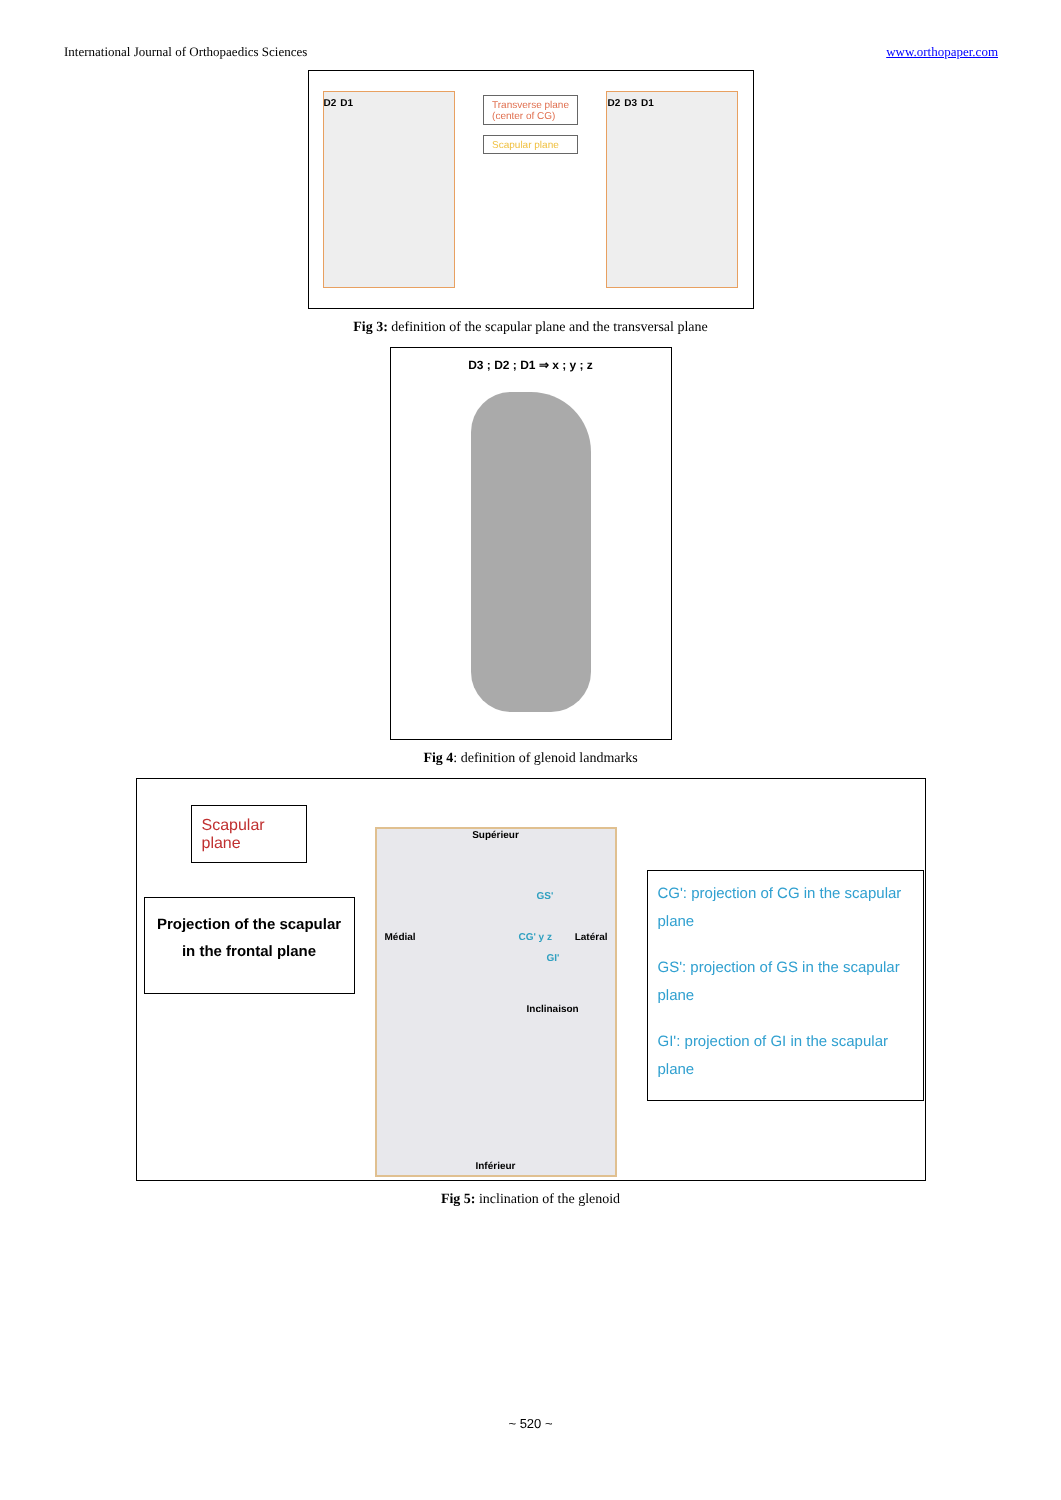International Journal of Orthopaedics Sciences www.orthopaper.com
D2 D1
Transverse plane
(center of CG)
Scapular plane
D2 D3 D1
Fig 3: definition of the scapular plane and the transversal plane
D3 ; D2 ; D1 ⇒ x ; y ; z
Fig 4: definition of glenoid landmarks
Scapular plane
Projection of the scapular
in the frontal plane
Supérieur
GS'
Médial CG' y z Latéral
GI'
Inclinaison
Inférieur
CG': projection of CG in the scapular plane
GS': projection of GS in the scapular plane
GI': projection of GI in the scapular plane
Fig 5: inclination of the glenoid
~ 520 ~